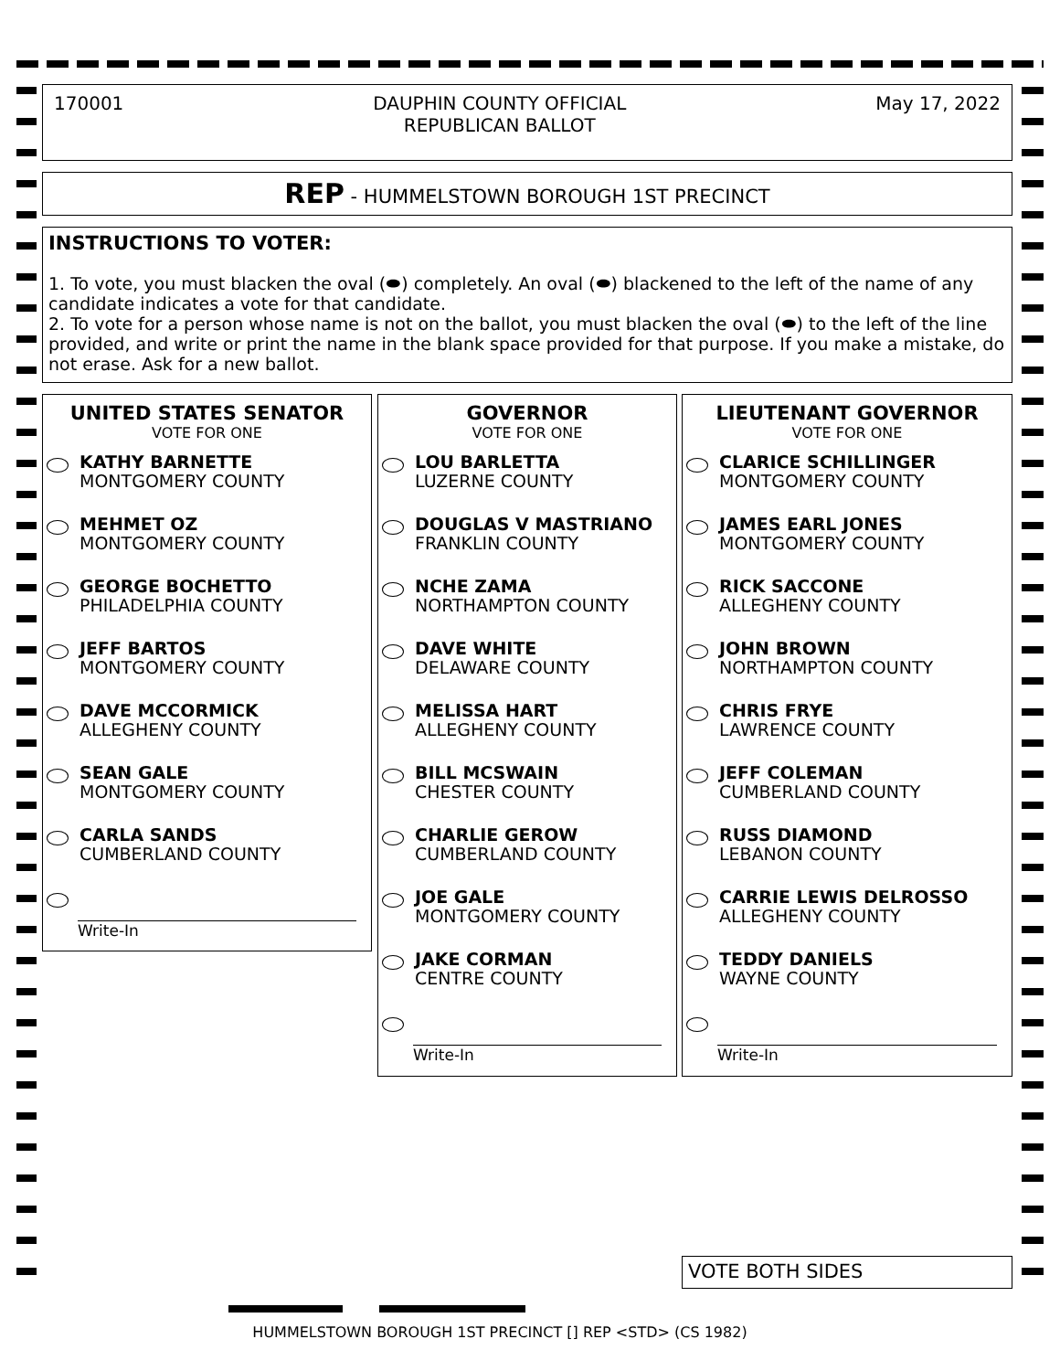170001 DAUPHIN COUNTY OFFICIAL
REPUBLICAN BALLOT May 17, 2022
REP - HUMMELSTOWN BOROUGH 1ST PRECINCT
INSTRUCTIONS TO VOTER:
1. To vote, you must blacken the oval (⬬) completely. An oval (⬬) blackened to the left of the name of any candidate indicates a vote for that candidate.
2. To vote for a person whose name is not on the ballot, you must blacken the oval (⬬) to the left of the line provided, and write or print the name in the blank space provided for that purpose. If you make a mistake, do not erase. Ask for a new ballot.
UNITED STATES SENATOR
VOTE FOR ONE
KATHY BARNETTE
MONTGOMERY COUNTY
MEHMET OZ
MONTGOMERY COUNTY
GEORGE BOCHETTO
PHILADELPHIA COUNTY
JEFF BARTOS
MONTGOMERY COUNTY
DAVE MCCORMICK
ALLEGHENY COUNTY
SEAN GALE
MONTGOMERY COUNTY
CARLA SANDS
CUMBERLAND COUNTY
Write-In
GOVERNOR
VOTE FOR ONE
LOU BARLETTA
LUZERNE COUNTY
DOUGLAS V MASTRIANO
FRANKLIN COUNTY
NCHE ZAMA
NORTHAMPTON COUNTY
DAVE WHITE
DELAWARE COUNTY
MELISSA HART
ALLEGHENY COUNTY
BILL MCSWAIN
CHESTER COUNTY
CHARLIE GEROW
CUMBERLAND COUNTY
JOE GALE
MONTGOMERY COUNTY
JAKE CORMAN
CENTRE COUNTY
Write-In
LIEUTENANT GOVERNOR
VOTE FOR ONE
CLARICE SCHILLINGER
MONTGOMERY COUNTY
JAMES EARL JONES
MONTGOMERY COUNTY
RICK SACCONE
ALLEGHENY COUNTY
JOHN BROWN
NORTHAMPTON COUNTY
CHRIS FRYE
LAWRENCE COUNTY
JEFF COLEMAN
CUMBERLAND COUNTY
RUSS DIAMOND
LEBANON COUNTY
CARRIE LEWIS DELROSSO
ALLEGHENY COUNTY
TEDDY DANIELS
WAYNE COUNTY
Write-In
VOTE BOTH SIDES
HUMMELSTOWN BOROUGH 1ST PRECINCT [] REP <STD> (CS 1982)